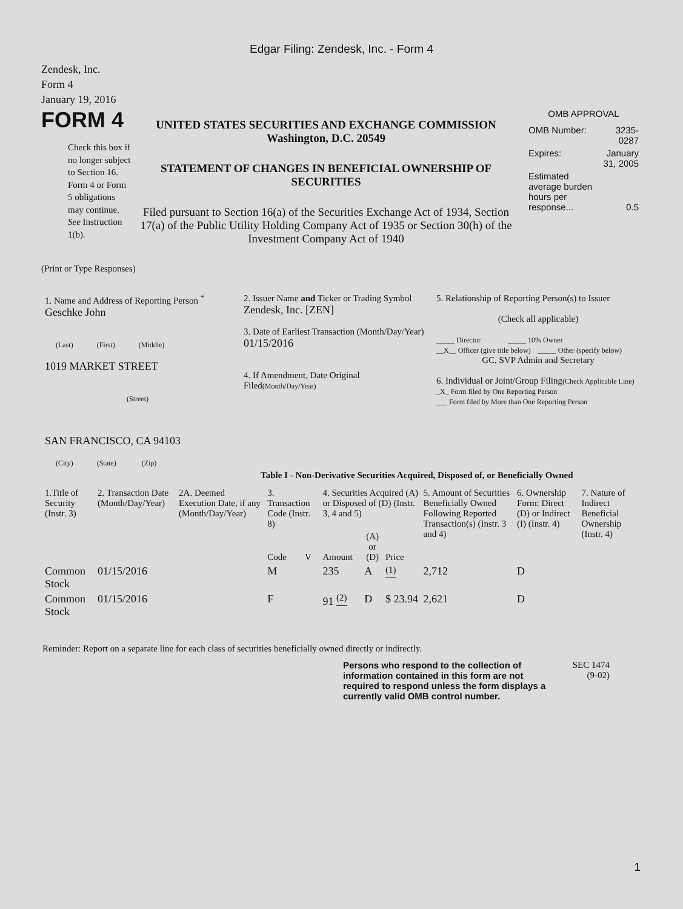Edgar Filing: Zendesk, Inc. - Form 4
Zendesk, Inc.
Form 4
January 19, 2016
FORM 4
Check this box if no longer subject to Section 16. Form 4 or Form 5 obligations may continue. See Instruction 1(b).
UNITED STATES SECURITIES AND EXCHANGE COMMISSION
Washington, D.C. 20549
STATEMENT OF CHANGES IN BENEFICIAL OWNERSHIP OF SECURITIES
Filed pursuant to Section 16(a) of the Securities Exchange Act of 1934, Section 17(a) of the Public Utility Holding Company Act of 1935 or Section 30(h) of the Investment Company Act of 1940
OMB APPROVAL
| OMB Number: | 3235-0287 |
| Expires: | January 31, 2005 |
| Estimated average burden hours per response... | 0.5 |
(Print or Type Responses)
| 1. Name and Address of Reporting Person <sup>*</sup> Geschke John (Last) (First) (Middle) 1019 MARKET STREET (Street) SAN FRANCISCO, CA 94103 (City) (State) (Zip) | 2. Issuer Name and Ticker or Trading Symbol Zendesk, Inc. [ZEN] 3. Date of Earliest Transaction (Month/Day/Year) 01/15/2016 4. If Amendment, Date Original Filed (Month/Day/Year) | 5. Relationship of Reporting Person(s) to Issuer (Check all applicable) _____ Director _____ 10% Owner __X__ Officer (give title below) _____ Other (specify below) GC, SVP Admin and Secretary 6. Individual or Joint/Group Filing (Check Applicable Line) _X_ Form filed by One Reporting Person ___ Form filed by More than One Reporting Person |
Table I - Non-Derivative Securities Acquired, Disposed of, or Beneficially Owned
| 1.Title of Security (Instr. 3) | 2. Transaction Date (Month/Day/Year) | 2A. Deemed Execution Date, if any (Month/Day/Year) | 3. Transaction Code (Instr. 8) | | 4. Securities Acquired (A) or Disposed of (D) (Instr. 3, 4 and 5) | | | 5. Amount of Securities Beneficially Owned Following Reported Transaction(s) (Instr. 3 and 4) | 6. Ownership Form: Direct (D) or Indirect (I) (Instr. 4) | 7. Nature of Indirect Beneficial Ownership (Instr. 4) |
| --- | --- | --- | --- | --- | --- | --- | --- | --- | --- | --- |
| | | | Code | V | Amount | (A) or (D) | Price | | | |
| Common Stock | 01/15/2016 | | M | | 235 | A | <sup>(1)</sup> | 2,712 | D | |
| Common Stock | 01/15/2016 | | F | | 91 <sup>(2)</sup> | D | $ 23.94 | 2,621 | D | |
Reminder: Report on a separate line for each class of securities beneficially owned directly or indirectly.
Persons who respond to the collection of information contained in this form are not required to respond unless the form displays a currently valid OMB control number.
SEC 1474
(9-02)
1